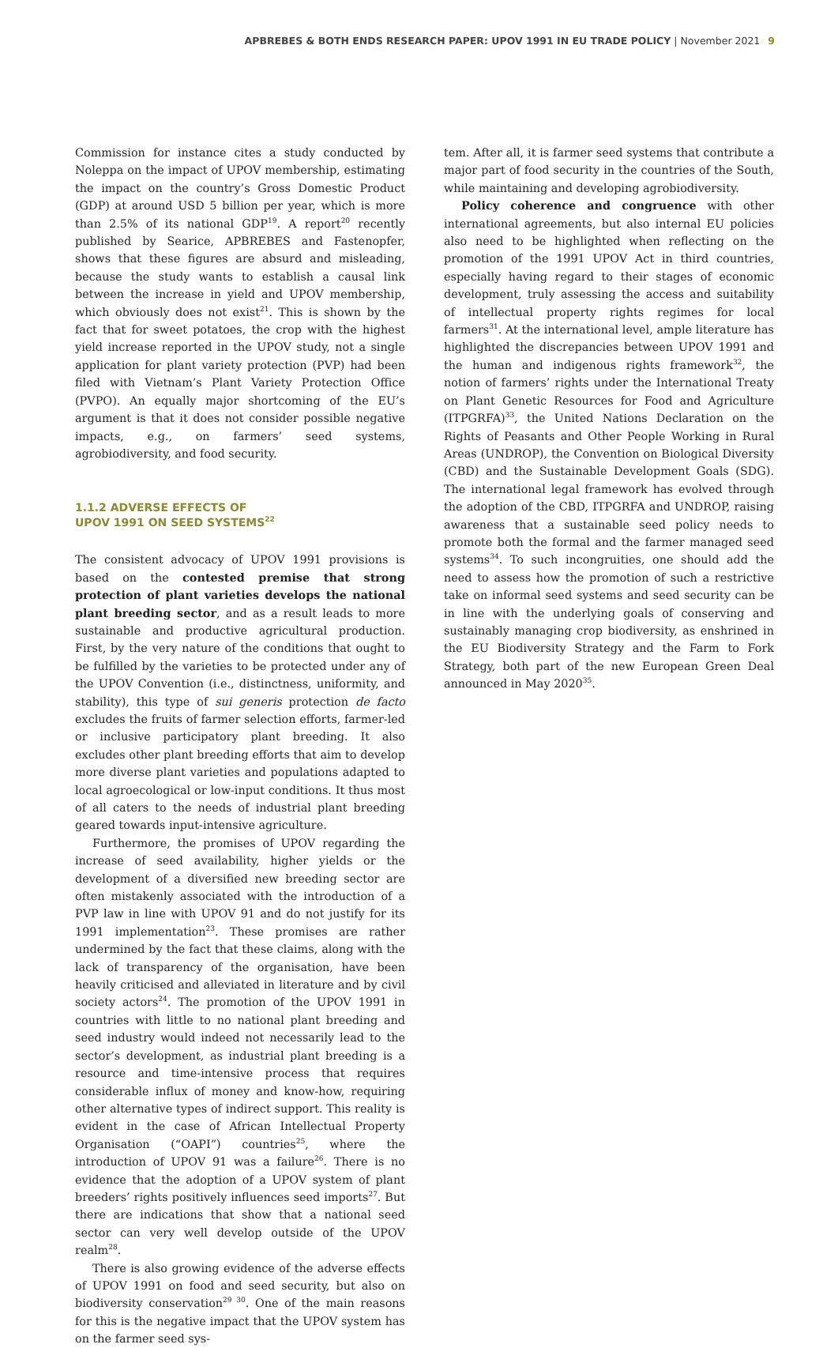APBREBES & BOTH ENDS RESEARCH PAPER: UPOV 1991 IN EU TRADE POLICY | November 2021 9
Commission for instance cites a study conducted by Noleppa on the impact of UPOV membership, estimating the impact on the country’s Gross Domestic Product (GDP) at around USD 5 billion per year, which is more than 2.5% of its national GDP<sup>19</sup>. A report<sup>20</sup> recently published by Searice, APBREBES and Fastenopfer, shows that these figures are absurd and misleading, because the study wants to establish a causal link between the increase in yield and UPOV membership, which obviously does not exist<sup>21</sup>. This is shown by the fact that for sweet potatoes, the crop with the highest yield increase reported in the UPOV study, not a single application for plant variety protection (PVP) had been filed with Vietnam’s Plant Variety Protection Office (PVPO). An equally major shortcoming of the EU’s argument is that it does not consider possible negative impacts, e.g., on farmers’ seed systems, agrobiodiversity, and food security.
1.1.2 ADVERSE EFFECTS OF
UPOV 1991 ON SEED SYSTEMS<sup>22</sup>
The consistent advocacy of UPOV 1991 provisions is based on the contested premise that strong protection of plant varieties develops the national plant breeding sector, and as a result leads to more sustainable and productive agricultural production. First, by the very nature of the conditions that ought to be fulfilled by the varieties to be protected under any of the UPOV Convention (i.e., distinctness, uniformity, and stability), this type of sui generis protection de facto excludes the fruits of farmer selection efforts, farmer-led or inclusive participatory plant breeding. It also excludes other plant breeding efforts that aim to develop more diverse plant varieties and populations adapted to local agroecological or low-input conditions. It thus most of all caters to the needs of industrial plant breeding geared towards input-intensive agriculture.
Furthermore, the promises of UPOV regarding the increase of seed availability, higher yields or the development of a diversified new breeding sector are often mistakenly associated with the introduction of a PVP law in line with UPOV 91 and do not justify for its 1991 implementation<sup>23</sup>. These promises are rather undermined by the fact that these claims, along with the lack of transparency of the organisation, have been heavily criticised and alleviated in literature and by civil society actors<sup>24</sup>. The promotion of the UPOV 1991 in countries with little to no national plant breeding and seed industry would indeed not necessarily lead to the sector’s development, as industrial plant breeding is a resource and time-intensive process that requires considerable influx of money and know-how, requiring other alternative types of indirect support. This reality is evident in the case of African Intellectual Property Organisation (“OAPI”) countries<sup>25</sup>, where the introduction of UPOV 91 was a failure<sup>26</sup>. There is no evidence that the adoption of a UPOV system of plant breeders’ rights positively influences seed imports<sup>27</sup>. But there are indications that show that a national seed sector can very well develop outside of the UPOV realm<sup>28</sup>.
There is also growing evidence of the adverse effects of UPOV 1991 on food and seed security, but also on biodiversity conservation<sup>29 30</sup>. One of the main reasons for this is the negative impact that the UPOV system has on the farmer seed sys-
tem. After all, it is farmer seed systems that contribute a major part of food security in the countries of the South, while maintaining and developing agrobiodiversity.
Policy coherence and congruence with other international agreements, but also internal EU policies also need to be highlighted when reflecting on the promotion of the 1991 UPOV Act in third countries, especially having regard to their stages of economic development, truly assessing the access and suitability of intellectual property rights regimes for local farmers<sup>31</sup>. At the international level, ample literature has highlighted the discrepancies between UPOV 1991 and the human and indigenous rights framework<sup>32</sup>, the notion of farmers’ rights under the International Treaty on Plant Genetic Resources for Food and Agriculture (ITPGRFA)<sup>33</sup>, the United Nations Declaration on the Rights of Peasants and Other People Working in Rural Areas (UNDROP), the Convention on Biological Diversity (CBD) and the Sustainable Development Goals (SDG). The international legal framework has evolved through the adoption of the CBD, ITPGRFA and UNDROP, raising awareness that a sustainable seed policy needs to promote both the formal and the farmer managed seed systems<sup>34</sup>. To such incongruities, one should add the need to assess how the promotion of such a restrictive take on informal seed systems and seed security can be in line with the underlying goals of conserving and sustainably managing crop biodiversity, as enshrined in the EU Biodiversity Strategy and the Farm to Fork Strategy, both part of the new European Green Deal announced in May 2020<sup>35</sup>.